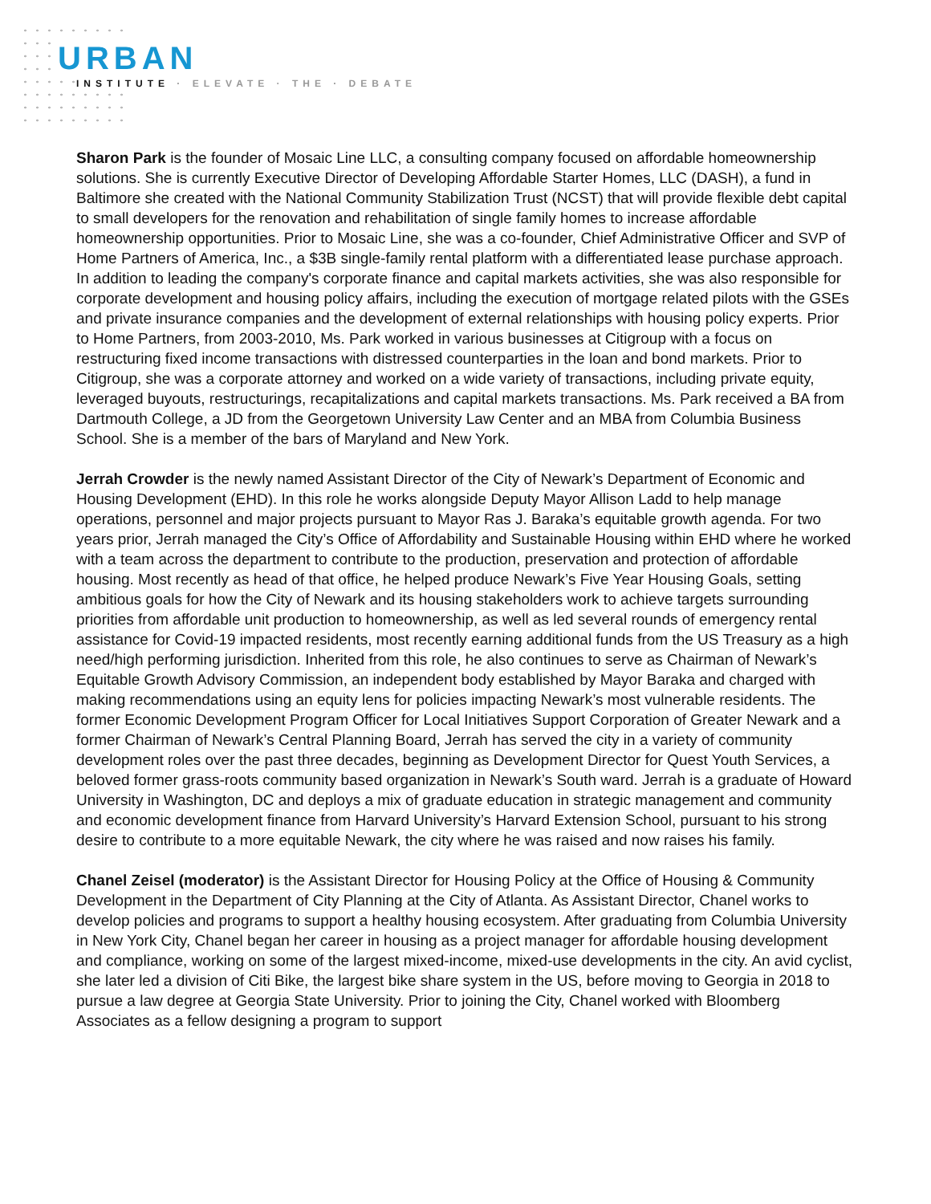URBAN
INSTITUTE · ELEVATE · THE · DEBATE
Sharon Park is the founder of Mosaic Line LLC, a consulting company focused on affordable homeownership solutions. She is currently Executive Director of Developing Affordable Starter Homes, LLC (DASH), a fund in Baltimore she created with the National Community Stabilization Trust (NCST) that will provide flexible debt capital to small developers for the renovation and rehabilitation of single family homes to increase affordable homeownership opportunities. Prior to Mosaic Line, she was a co-founder, Chief Administrative Officer and SVP of Home Partners of America, Inc., a $3B single-family rental platform with a differentiated lease purchase approach. In addition to leading the company's corporate finance and capital markets activities, she was also responsible for corporate development and housing policy affairs, including the execution of mortgage related pilots with the GSEs and private insurance companies and the development of external relationships with housing policy experts. Prior to Home Partners, from 2003-2010, Ms. Park worked in various businesses at Citigroup with a focus on restructuring fixed income transactions with distressed counterparties in the loan and bond markets. Prior to Citigroup, she was a corporate attorney and worked on a wide variety of transactions, including private equity, leveraged buyouts, restructurings, recapitalizations and capital markets transactions. Ms. Park received a BA from Dartmouth College, a JD from the Georgetown University Law Center and an MBA from Columbia Business School. She is a member of the bars of Maryland and New York.
Jerrah Crowder is the newly named Assistant Director of the City of Newark’s Department of Economic and Housing Development (EHD). In this role he works alongside Deputy Mayor Allison Ladd to help manage operations, personnel and major projects pursuant to Mayor Ras J. Baraka’s equitable growth agenda. For two years prior, Jerrah managed the City’s Office of Affordability and Sustainable Housing within EHD where he worked with a team across the department to contribute to the production, preservation and protection of affordable housing. Most recently as head of that office, he helped produce Newark’s Five Year Housing Goals, setting ambitious goals for how the City of Newark and its housing stakeholders work to achieve targets surrounding priorities from affordable unit production to homeownership, as well as led several rounds of emergency rental assistance for Covid-19 impacted residents, most recently earning additional funds from the US Treasury as a high need/high performing jurisdiction. Inherited from this role, he also continues to serve as Chairman of Newark’s Equitable Growth Advisory Commission, an independent body established by Mayor Baraka and charged with making recommendations using an equity lens for policies impacting Newark’s most vulnerable residents. The former Economic Development Program Officer for Local Initiatives Support Corporation of Greater Newark and a former Chairman of Newark’s Central Planning Board, Jerrah has served the city in a variety of community development roles over the past three decades, beginning as Development Director for Quest Youth Services, a beloved former grass-roots community based organization in Newark’s South ward. Jerrah is a graduate of Howard University in Washington, DC and deploys a mix of graduate education in strategic management and community and economic development finance from Harvard University’s Harvard Extension School, pursuant to his strong desire to contribute to a more equitable Newark, the city where he was raised and now raises his family.
Chanel Zeisel (moderator) is the Assistant Director for Housing Policy at the Office of Housing & Community Development in the Department of City Planning at the City of Atlanta. As Assistant Director, Chanel works to develop policies and programs to support a healthy housing ecosystem. After graduating from Columbia University in New York City, Chanel began her career in housing as a project manager for affordable housing development and compliance, working on some of the largest mixed-income, mixed-use developments in the city. An avid cyclist, she later led a division of Citi Bike, the largest bike share system in the US, before moving to Georgia in 2018 to pursue a law degree at Georgia State University. Prior to joining the City, Chanel worked with Bloomberg Associates as a fellow designing a program to support